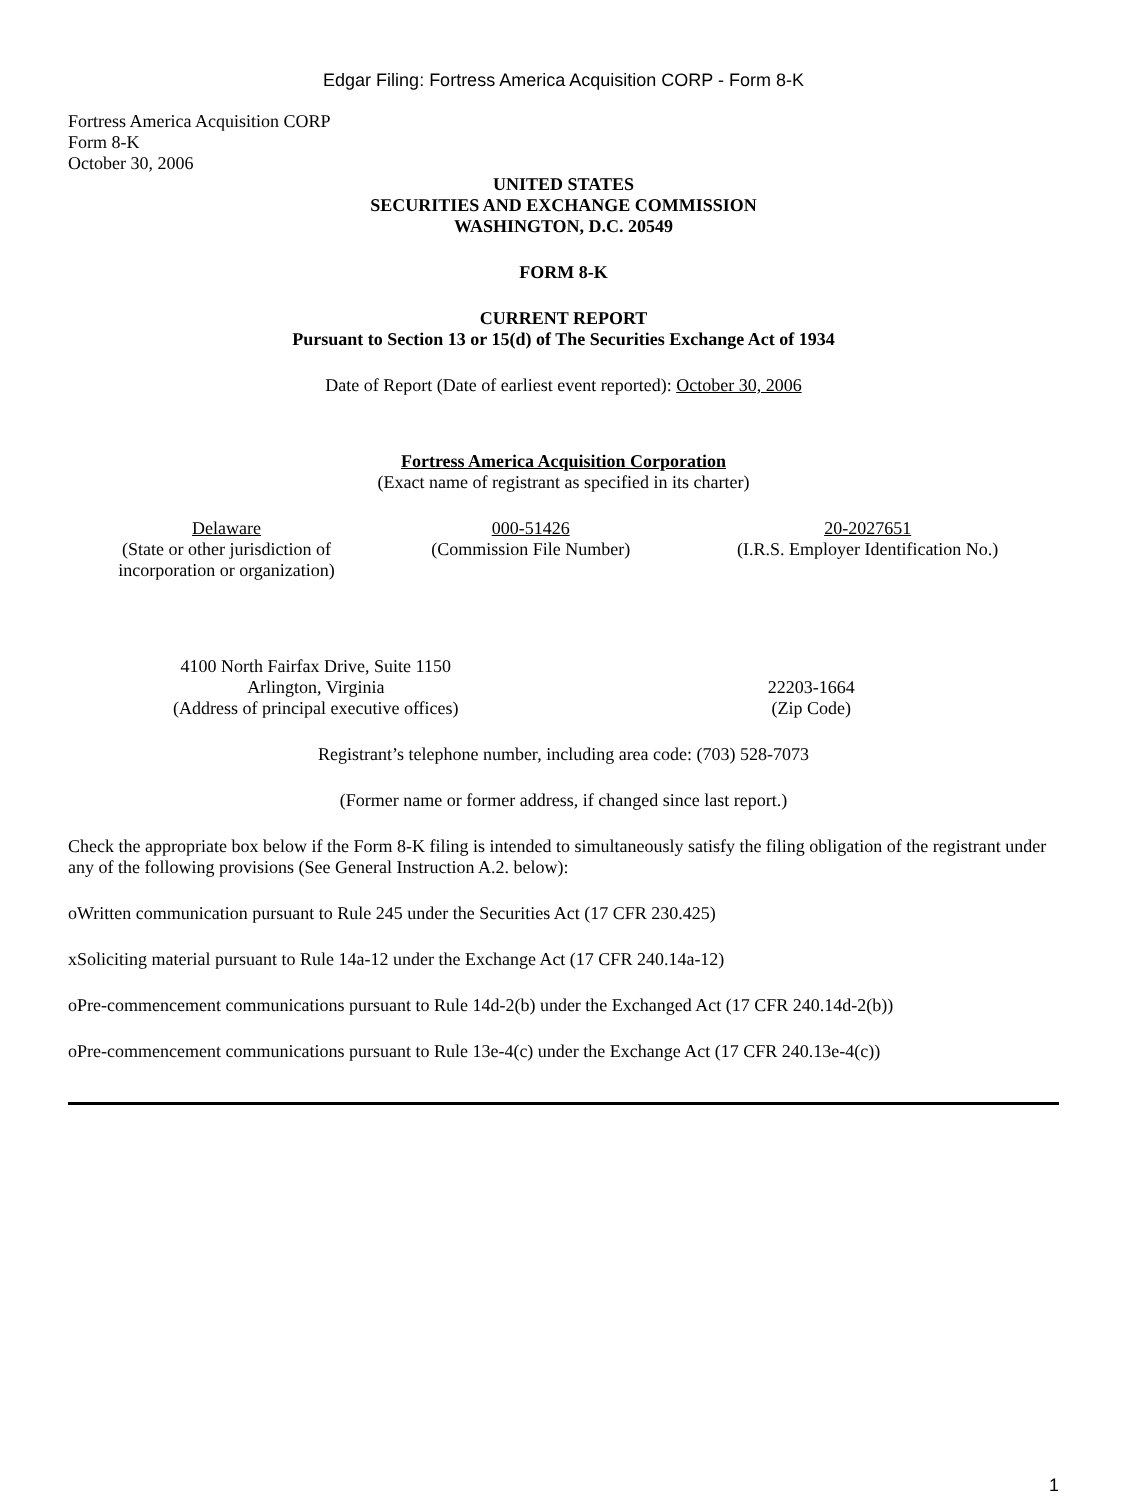Edgar Filing: Fortress America Acquisition CORP - Form 8-K
Fortress America Acquisition CORP
Form 8-K
October 30, 2006
UNITED STATES
SECURITIES AND EXCHANGE COMMISSION
WASHINGTON, D.C. 20549
FORM 8-K
CURRENT REPORT
Pursuant to Section 13 or 15(d) of The Securities Exchange Act of 1934
Date of Report (Date of earliest event reported): October 30, 2006
Fortress America Acquisition Corporation
(Exact name of registrant as specified in its charter)
| Delaware (State or other jurisdiction of incorporation or organization) | 000-51426 (Commission File Number) | 20-2027651 (I.R.S. Employer Identification No.) |
| 4100 North Fairfax Drive, Suite 1150 Arlington, Virginia (Address of principal executive offices) | 22203-1664 (Zip Code) |
Registrant’s telephone number, including area code: (703) 528-7073
(Former name or former address, if changed since last report.)
Check the appropriate box below if the Form 8-K filing is intended to simultaneously satisfy the filing obligation of the registrant under any of the following provisions (See General Instruction A.2. below):
oWritten communication pursuant to Rule 245 under the Securities Act (17 CFR 230.425)
xSoliciting material pursuant to Rule 14a-12 under the Exchange Act (17 CFR 240.14a-12)
oPre-commencement communications pursuant to Rule 14d-2(b) under the Exchanged Act (17 CFR 240.14d-2(b))
oPre-commencement communications pursuant to Rule 13e-4(c) under the Exchange Act (17 CFR 240.13e-4(c))
1